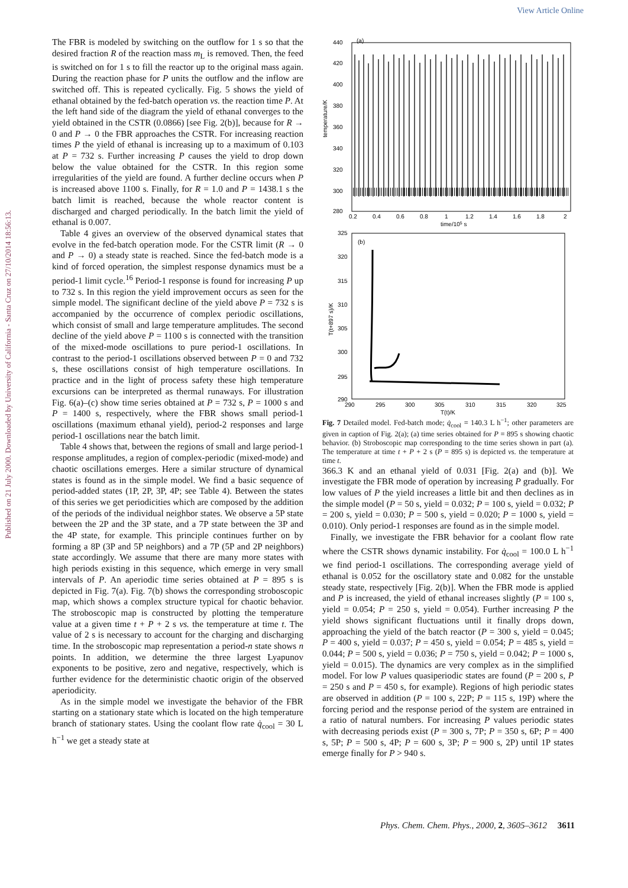View Article Online
Published on 21 July 2000. Downloaded by University of California - Santa Cruz on 27/10/2014 18:56:13.
The FBR is modeled by switching on the outflow for 1 s so that the desired fraction R of the reaction mass m<sub>L</sub> is removed. Then, the feed is switched on for 1 s to fill the reactor up to the original mass again. During the reaction phase for P units the outflow and the inflow are switched off. This is repeated cyclically. Fig. 5 shows the yield of ethanal obtained by the fed-batch operation vs. the reaction time P. At the left hand side of the diagram the yield of ethanal converges to the yield obtained in the CSTR (0.0866) [see Fig. 2(b)], because for R → 0 and P → 0 the FBR approaches the CSTR. For increasing reaction times P the yield of ethanal is increasing up to a maximum of 0.103 at P = 732 s. Further increasing P causes the yield to drop down below the value obtained for the CSTR. In this region some irregularities of the yield are found. A further decline occurs when P is increased above 1100 s. Finally, for R = 1.0 and P = 1438.1 s the batch limit is reached, because the whole reactor content is discharged and charged periodically. In the batch limit the yield of ethanal is 0.007.
Table 4 gives an overview of the observed dynamical states that evolve in the fed-batch operation mode. For the CSTR limit (R → 0 and P → 0) a steady state is reached. Since the fed-batch mode is a kind of forced operation, the simplest response dynamics must be a period-1 limit cycle.<sup>16</sup> Period-1 response is found for increasing P up to 732 s. In this region the yield improvement occurs as seen for the simple model. The significant decline of the yield above P = 732 s is accompanied by the occurrence of complex periodic oscillations, which consist of small and large temperature amplitudes. The second decline of the yield above P = 1100 s is connected with the transition of the mixed-mode oscillations to pure period-1 oscillations. In contrast to the period-1 oscillations observed between P = 0 and 732 s, these oscillations consist of high temperature oscillations. In practice and in the light of process safety these high temperature excursions can be interpreted as thermal runaways. For illustration Fig. 6(a)–(c) show time series obtained at P = 732 s, P = 1000 s and P = 1400 s, respectively, where the FBR shows small period-1 oscillations (maximum ethanal yield), period-2 responses and large period-1 oscillations near the batch limit.
Table 4 shows that, between the regions of small and large period-1 response amplitudes, a region of complex-periodic (mixed-mode) and chaotic oscillations emerges. Here a similar structure of dynamical states is found as in the simple model. We find a basic sequence of period-added states (1P, 2P, 3P, 4P; see Table 4). Between the states of this series we get periodicities which are composed by the addition of the periods of the individual neighbor states. We observe a 5P state between the 2P and the 3P state, and a 7P state between the 3P and the 4P state, for example. This principle continues further on by forming a 8P (3P and 5P neighbors) and a 7P (5P and 2P neighbors) state accordingly. We assume that there are many more states with high periods existing in this sequence, which emerge in very small intervals of P. An aperiodic time series obtained at P = 895 s is depicted in Fig. 7(a). Fig. 7(b) shows the corresponding stroboscopic map, which shows a complex structure typical for chaotic behavior. The stroboscopic map is constructed by plotting the temperature value at a given time t + P + 2 s vs. the temperature at time t. The value of 2 s is necessary to account for the charging and discharging time. In the stroboscopic map representation a period-n state shows n points. In addition, we determine the three largest Lyapunov exponents to be positive, zero and negative, respectively, which is further evidence for the deterministic chaotic origin of the observed aperiodicity.
As in the simple model we investigate the behavior of the FBR starting on a stationary state which is located on the high temperature branch of stationary states. Using the coolant flow rate q̇<sub>cool</sub> = 30 L h<sup>−1</sup> we get a steady state at
(a)
440
420
400
380
360
340
320
300
280
temperature/K
0.2
0.4
0.6
0.8
1
1.2
1.4
1.6
1.8
2
time/105 s
(b)
325
320
315
310
305
300
295
290
T(t+897 s)/K
290
295
300
305
310
315
320
325
T(t)/K
Fig. 7 Detailed model. Fed-batch mode; q̇<sub>cool</sub> = 140.3 L h<sup>−1</sup>; other parameters are given in caption of Fig. 2(a); (a) time series obtained for P = 895 s showing chaotic behavior. (b) Stroboscopic map corresponding to the time series shown in part (a). The temperature at time t + P + 2 s (P = 895 s) is depicted vs. the temperature at time t.
366.3 K and an ethanal yield of 0.031 [Fig. 2(a) and (b)]. We investigate the FBR mode of operation by increasing P gradually. For low values of P the yield increases a little bit and then declines as in the simple model (P = 50 s, yield = 0.032; P = 100 s, yield = 0.032; P = 200 s, yield = 0.030; P = 500 s, yield = 0.020; P = 1000 s, yield = 0.010). Only period-1 responses are found as in the simple model.
Finally, we investigate the FBR behavior for a coolant flow rate where the CSTR shows dynamic instability. For q̇<sub>cool</sub> = 100.0 L h<sup>−1</sup> we find period-1 oscillations. The corresponding average yield of ethanal is 0.052 for the oscillatory state and 0.082 for the unstable steady state, respectively [Fig. 2(b)]. When the FBR mode is applied and P is increased, the yield of ethanal increases slightly (P = 100 s, yield = 0.054; P = 250 s, yield = 0.054). Further increasing P the yield shows significant fluctuations until it finally drops down, approaching the yield of the batch reactor (P = 300 s, yield = 0.045; P = 400 s, yield = 0.037; P = 450 s, yield = 0.054; P = 485 s, yield = 0.044; P = 500 s, yield = 0.036; P = 750 s, yield = 0.042; P = 1000 s, yield = 0.015). The dynamics are very complex as in the simplified model. For low P values quasiperiodic states are found (P = 200 s, P = 250 s and P = 450 s, for example). Regions of high periodic states are observed in addition (P = 100 s, 22P; P = 115 s, 19P) where the forcing period and the response period of the system are entrained in a ratio of natural numbers. For increasing P values periodic states with decreasing periods exist (P = 300 s, 7P; P = 350 s, 6P; P = 400 s, 5P; P = 500 s, 4P; P = 600 s, 3P; P = 900 s, 2P) until 1P states emerge finally for P > 940 s.
Phys. Chem. Chem. Phys., 2000, 2, 3605–3612 3611